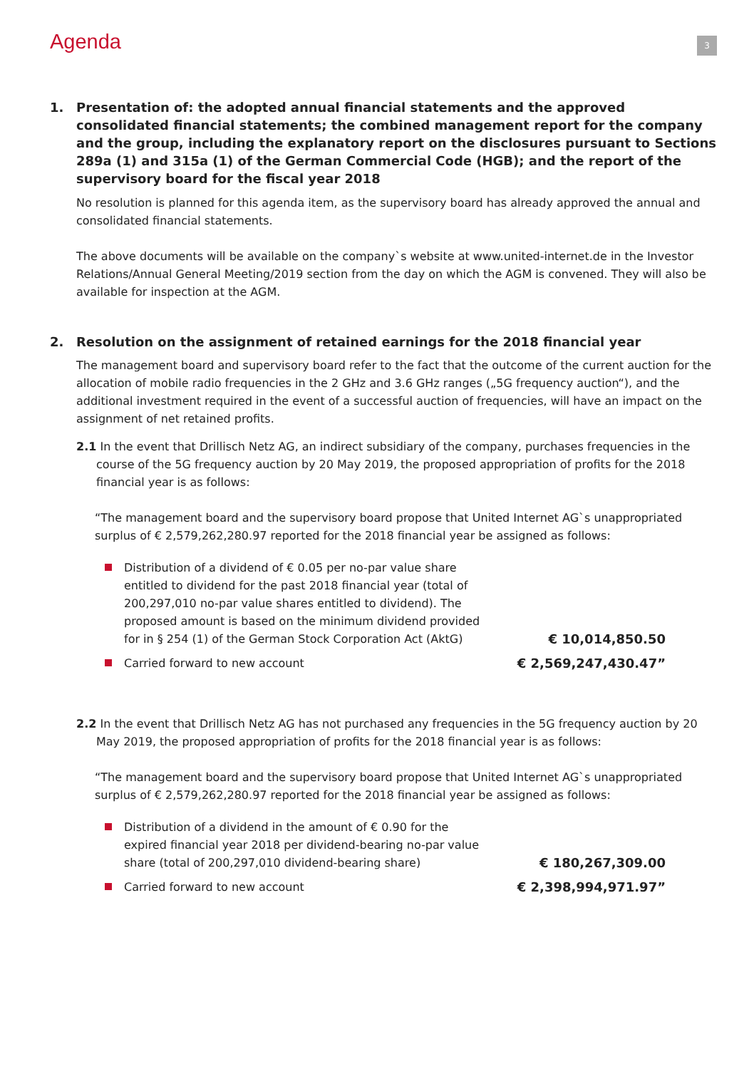Agenda
3
1. Presentation of: the adopted annual financial statements and the approved consolidated financial statements; the combined management report for the company and the group, including the explanatory report on the disclosures pursuant to Sections 289a (1) and 315a (1) of the German Commercial Code (HGB); and the report of the supervisory board for the fiscal year 2018
No resolution is planned for this agenda item, as the supervisory board has already approved the annual and consolidated financial statements.
The above documents will be available on the company`s website at www.united-internet.de in the Investor Relations/Annual General Meeting/2019 section from the day on which the AGM is convened. They will also be available for inspection at the AGM.
2. Resolution on the assignment of retained earnings for the 2018 financial year
The management board and supervisory board refer to the fact that the outcome of the current auction for the allocation of mobile radio frequencies in the 2 GHz and 3.6 GHz ranges („5G frequency auction“), and the additional investment required in the event of a successful auction of frequencies, will have an impact on the assignment of net retained profits.
2.1 In the event that Drillisch Netz AG, an indirect subsidiary of the company, purchases frequencies in the course of the 5G frequency auction by 20 May 2019, the proposed appropriation of profits for the 2018 financial year is as follows:
“The management board and the supervisory board propose that United Internet AG`s unappropriated surplus of € 2,579,262,280.97 reported for the 2018 financial year be assigned as follows:
Distribution of a dividend of € 0.05 per no-par value share entitled to dividend for the past 2018 financial year (total of 200,297,010 no-par value shares entitled to dividend). The proposed amount is based on the minimum dividend provided for in § 254 (1) of the German Stock Corporation Act (AktG)
€ 10,014,850.50
Carried forward to new account
€ 2,569,247,430.47”
2.2 In the event that Drillisch Netz AG has not purchased any frequencies in the 5G frequency auction by 20 May 2019, the proposed appropriation of profits for the 2018 financial year is as follows:
“The management board and the supervisory board propose that United Internet AG`s unappropriated surplus of € 2,579,262,280.97 reported for the 2018 financial year be assigned as follows:
Distribution of a dividend in the amount of € 0.90 for the expired financial year 2018 per dividend-bearing no-par value share (total of 200,297,010 dividend-bearing share)
€ 180,267,309.00
Carried forward to new account
€ 2,398,994,971.97”